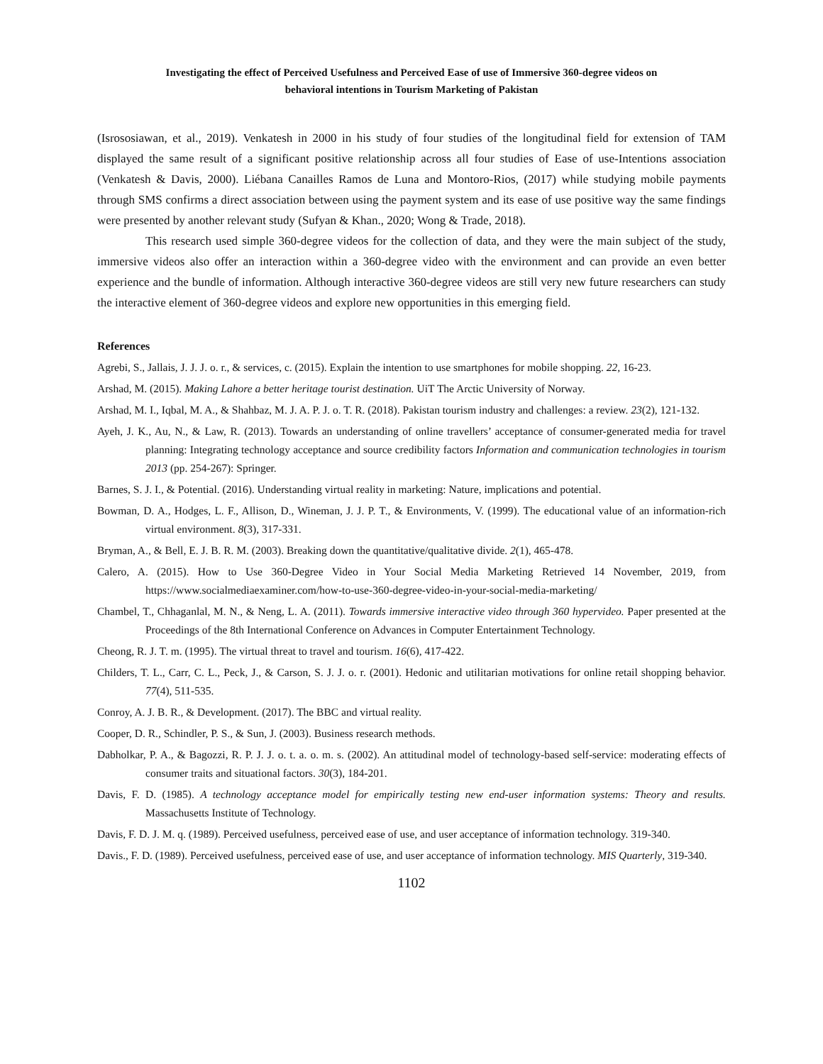Investigating the effect of Perceived Usefulness and Perceived Ease of use of Immersive 360-degree videos on
behavioral intentions in Tourism Marketing of Pakistan
(Isrososiawan, et al., 2019). Venkatesh in 2000 in his study of four studies of the longitudinal field for extension of TAM displayed the same result of a significant positive relationship across all four studies of Ease of use-Intentions association (Venkatesh & Davis, 2000). Liébana Canailles Ramos de Luna and Montoro-Rios, (2017) while studying mobile payments through SMS confirms a direct association between using the payment system and its ease of use positive way the same findings were presented by another relevant study (Sufyan & Khan., 2020; Wong & Trade, 2018).
This research used simple 360-degree videos for the collection of data, and they were the main subject of the study, immersive videos also offer an interaction within a 360-degree video with the environment and can provide an even better experience and the bundle of information. Although interactive 360-degree videos are still very new future researchers can study the interactive element of 360-degree videos and explore new opportunities in this emerging field.
References
Agrebi, S., Jallais, J. J. J. o. r., & services, c. (2015). Explain the intention to use smartphones for mobile shopping. 22, 16-23.
Arshad, M. (2015). Making Lahore a better heritage tourist destination. UiT The Arctic University of Norway.
Arshad, M. I., Iqbal, M. A., & Shahbaz, M. J. A. P. J. o. T. R. (2018). Pakistan tourism industry and challenges: a review. 23(2), 121-132.
Ayeh, J. K., Au, N., & Law, R. (2013). Towards an understanding of online travellers’ acceptance of consumer-generated media for travel planning: Integrating technology acceptance and source credibility factors Information and communication technologies in tourism 2013 (pp. 254-267): Springer.
Barnes, S. J. I., & Potential. (2016). Understanding virtual reality in marketing: Nature, implications and potential.
Bowman, D. A., Hodges, L. F., Allison, D., Wineman, J. J. P. T., & Environments, V. (1999). The educational value of an information-rich virtual environment. 8(3), 317-331.
Bryman, A., & Bell, E. J. B. R. M. (2003). Breaking down the quantitative/qualitative divide. 2(1), 465-478.
Calero, A. (2015). How to Use 360-Degree Video in Your Social Media Marketing Retrieved 14 November, 2019, from https://www.socialmediaexaminer.com/how-to-use-360-degree-video-in-your-social-media-marketing/
Chambel, T., Chhaganlal, M. N., & Neng, L. A. (2011). Towards immersive interactive video through 360 hypervideo. Paper presented at the Proceedings of the 8th International Conference on Advances in Computer Entertainment Technology.
Cheong, R. J. T. m. (1995). The virtual threat to travel and tourism. 16(6), 417-422.
Childers, T. L., Carr, C. L., Peck, J., & Carson, S. J. J. o. r. (2001). Hedonic and utilitarian motivations for online retail shopping behavior. 77(4), 511-535.
Conroy, A. J. B. R., & Development. (2017). The BBC and virtual reality.
Cooper, D. R., Schindler, P. S., & Sun, J. (2003). Business research methods.
Dabholkar, P. A., & Bagozzi, R. P. J. J. o. t. a. o. m. s. (2002). An attitudinal model of technology-based self-service: moderating effects of consumer traits and situational factors. 30(3), 184-201.
Davis, F. D. (1985). A technology acceptance model for empirically testing new end-user information systems: Theory and results. Massachusetts Institute of Technology.
Davis, F. D. J. M. q. (1989). Perceived usefulness, perceived ease of use, and user acceptance of information technology. 319-340.
Davis., F. D. (1989). Perceived usefulness, perceived ease of use, and user acceptance of information technology. MIS Quarterly, 319-340.
1102